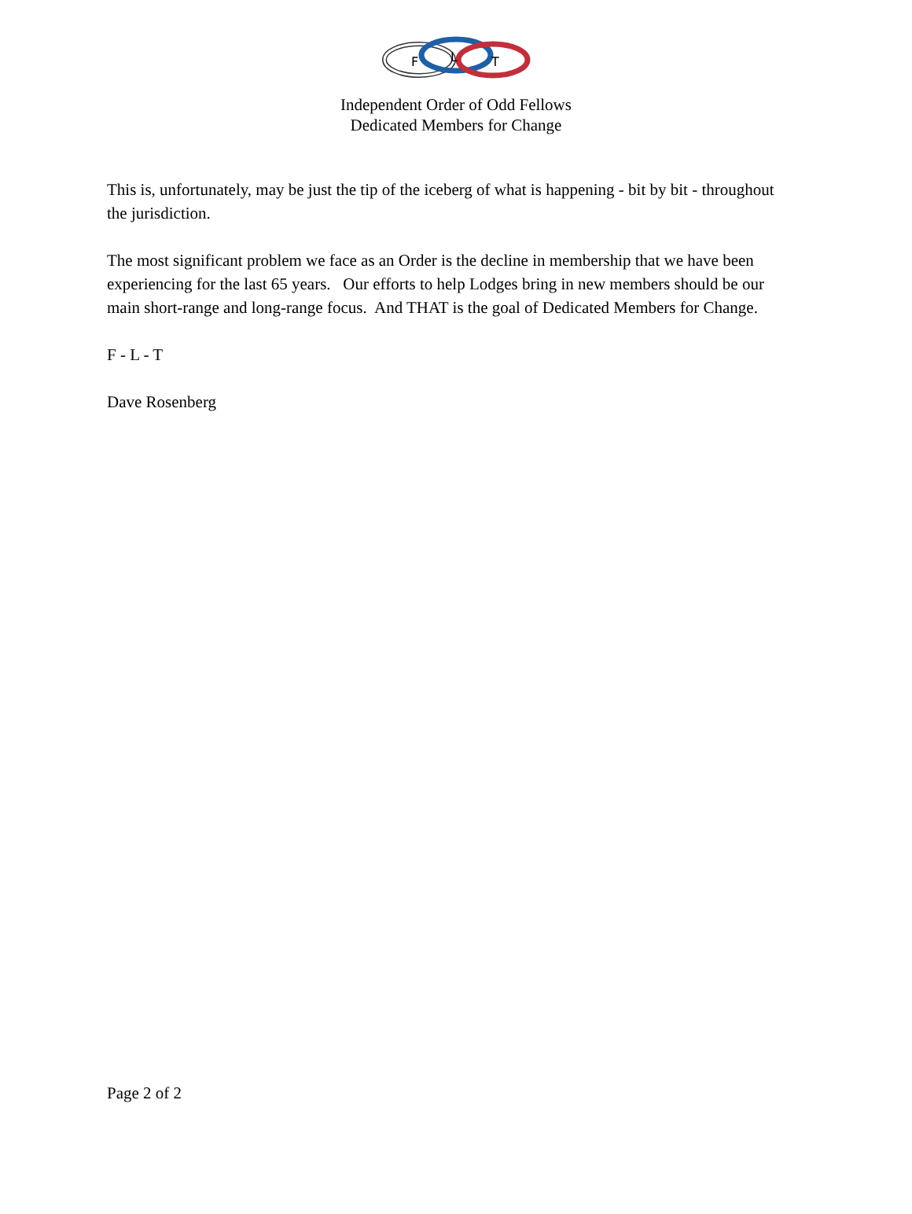F
L
T
Independent Order of Odd Fellows
Dedicated Members for Change
This is, unfortunately, may be just the tip of the iceberg of what is happening - bit by bit - throughout the jurisdiction.
The most significant problem we face as an Order is the decline in membership that we have been experiencing for the last 65 years. Our efforts to help Lodges bring in new members should be our main short-range and long-range focus. And THAT is the goal of Dedicated Members for Change.
F - L - T
Dave Rosenberg
Page 2 of 2